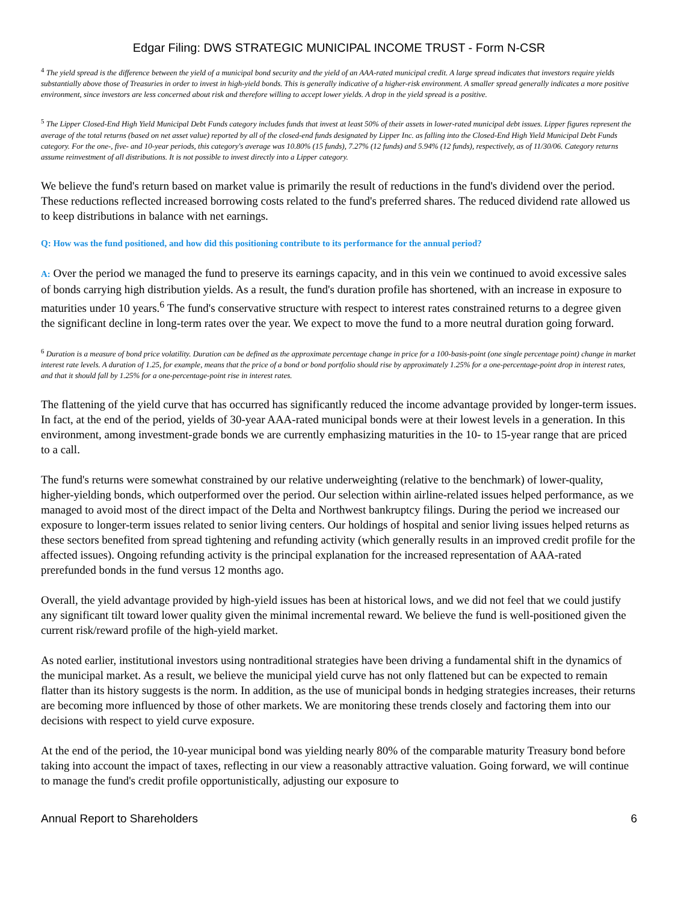Edgar Filing: DWS STRATEGIC MUNICIPAL INCOME TRUST - Form N-CSR
<sup>4</sup> The yield spread is the difference between the yield of a municipal bond security and the yield of an AAA-rated municipal credit. A large spread indicates that investors require yields substantially above those of Treasuries in order to invest in high-yield bonds. This is generally indicative of a higher-risk environment. A smaller spread generally indicates a more positive environment, since investors are less concerned about risk and therefore willing to accept lower yields. A drop in the yield spread is a positive.
<sup>5</sup> The Lipper Closed-End High Yield Municipal Debt Funds category includes funds that invest at least 50% of their assets in lower-rated municipal debt issues. Lipper figures represent the average of the total returns (based on net asset value) reported by all of the closed-end funds designated by Lipper Inc. as falling into the Closed-End High Yield Municipal Debt Funds category. For the one-, five- and 10-year periods, this category's average was 10.80% (15 funds), 7.27% (12 funds) and 5.94% (12 funds), respectively, as of 11/30/06. Category returns assume reinvestment of all distributions. It is not possible to invest directly into a Lipper category.
We believe the fund's return based on market value is primarily the result of reductions in the fund's dividend over the period. These reductions reflected increased borrowing costs related to the fund's preferred shares. The reduced dividend rate allowed us to keep distributions in balance with net earnings.
Q: How was the fund positioned, and how did this positioning contribute to its performance for the annual period?
A: Over the period we managed the fund to preserve its earnings capacity, and in this vein we continued to avoid excessive sales of bonds carrying high distribution yields. As a result, the fund's duration profile has shortened, with an increase in exposure to maturities under 10 years.<sup>6</sup> The fund's conservative structure with respect to interest rates constrained returns to a degree given the significant decline in long-term rates over the year. We expect to move the fund to a more neutral duration going forward.
<sup>6</sup> Duration is a measure of bond price volatility. Duration can be defined as the approximate percentage change in price for a 100-basis-point (one single percentage point) change in market interest rate levels. A duration of 1.25, for example, means that the price of a bond or bond portfolio should rise by approximately 1.25% for a one-percentage-point drop in interest rates, and that it should fall by 1.25% for a one-percentage-point rise in interest rates.
The flattening of the yield curve that has occurred has significantly reduced the income advantage provided by longer-term issues. In fact, at the end of the period, yields of 30-year AAA-rated municipal bonds were at their lowest levels in a generation. In this environment, among investment-grade bonds we are currently emphasizing maturities in the 10- to 15-year range that are priced to a call.
The fund's returns were somewhat constrained by our relative underweighting (relative to the benchmark) of lower-quality, higher-yielding bonds, which outperformed over the period. Our selection within airline-related issues helped performance, as we managed to avoid most of the direct impact of the Delta and Northwest bankruptcy filings. During the period we increased our exposure to longer-term issues related to senior living centers. Our holdings of hospital and senior living issues helped returns as these sectors benefited from spread tightening and refunding activity (which generally results in an improved credit profile for the affected issues). Ongoing refunding activity is the principal explanation for the increased representation of AAA-rated prerefunded bonds in the fund versus 12 months ago.
Overall, the yield advantage provided by high-yield issues has been at historical lows, and we did not feel that we could justify any significant tilt toward lower quality given the minimal incremental reward. We believe the fund is well-positioned given the current risk/reward profile of the high-yield market.
As noted earlier, institutional investors using nontraditional strategies have been driving a fundamental shift in the dynamics of the municipal market. As a result, we believe the municipal yield curve has not only flattened but can be expected to remain flatter than its history suggests is the norm. In addition, as the use of municipal bonds in hedging strategies increases, their returns are becoming more influenced by those of other markets. We are monitoring these trends closely and factoring them into our decisions with respect to yield curve exposure.
At the end of the period, the 10-year municipal bond was yielding nearly 80% of the comparable maturity Treasury bond before taking into account the impact of taxes, reflecting in our view a reasonably attractive valuation. Going forward, we will continue to manage the fund's credit profile opportunistically, adjusting our exposure to
Annual Report to Shareholders 6